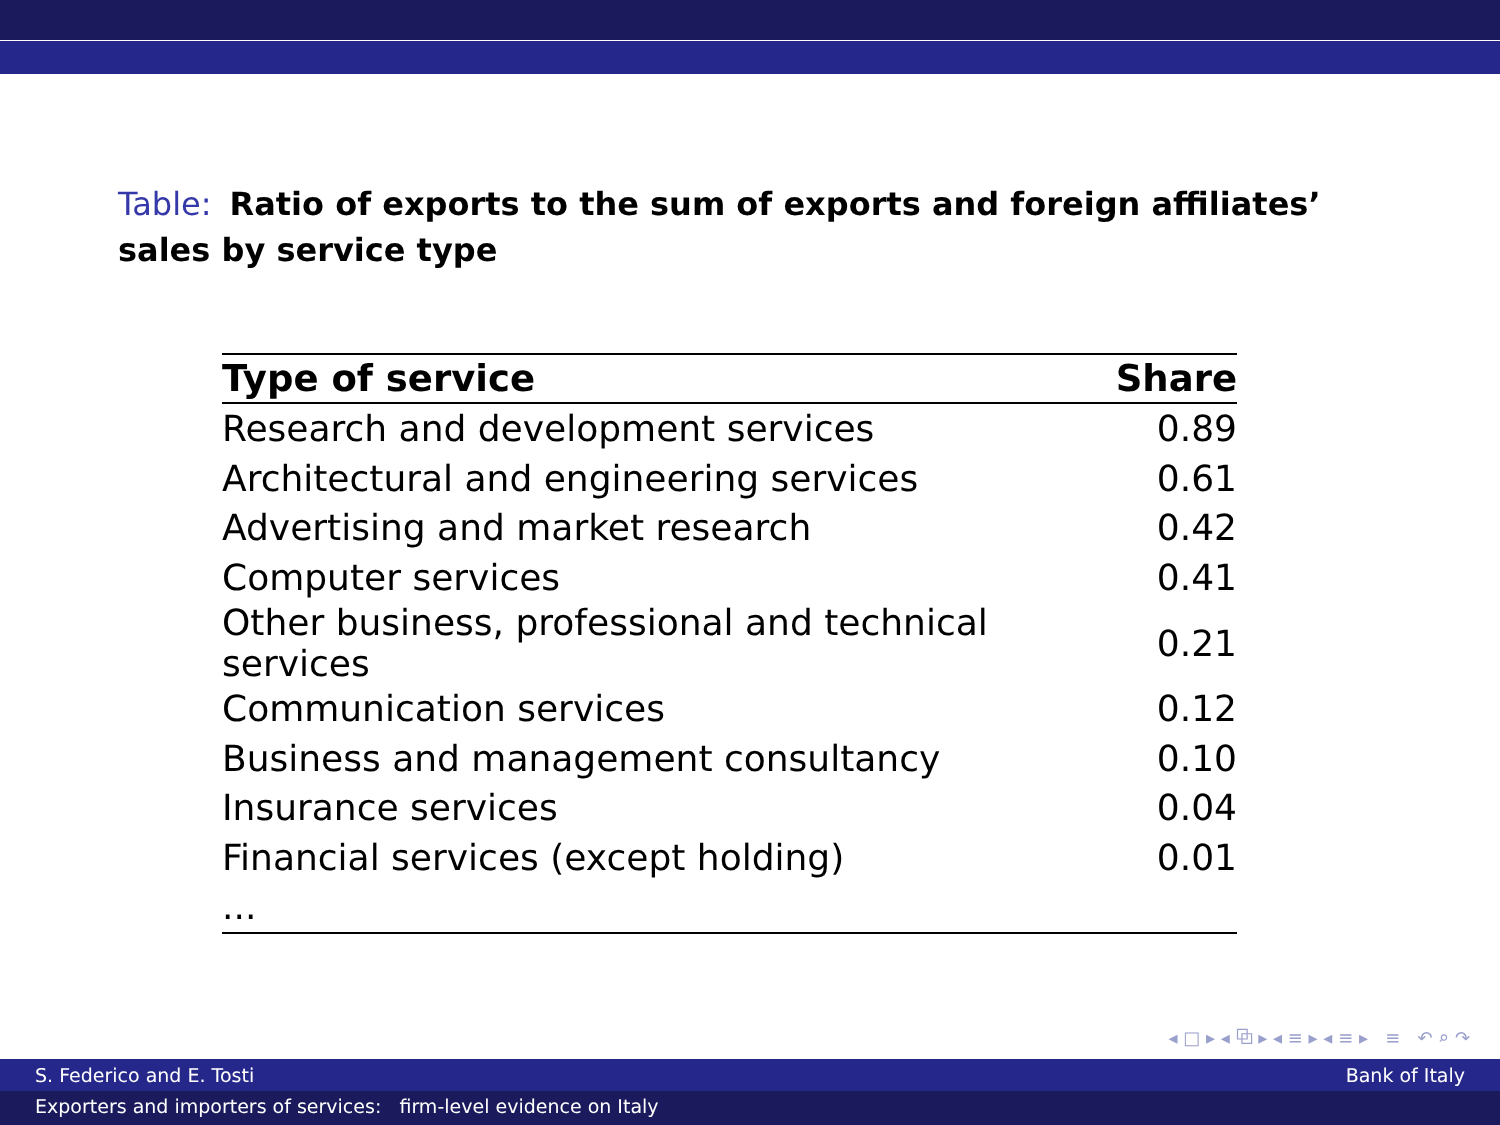Table: Ratio of exports to the sum of exports and foreign affiliates’ sales by service type
| Type of service | Share |
| --- | --- |
| Research and development services | 0.89 |
| Architectural and engineering services | 0.61 |
| Advertising and market research | 0.42 |
| Computer services | 0.41 |
| Other business, professional and technical services | 0.21 |
| Communication services | 0.12 |
| Business and management consultancy | 0.10 |
| Insurance services | 0.04 |
| Financial services (except holding) | 0.01 |
| ... | |
◂ □ ▸ ◂ ⧉ ▸ ◂ ≡ ▸ ◂ ≡ ▸ ≡ ↶ ⌕ ↷
S. Federico and E. Tosti Bank of Italy
Exporters and importers of services: firm-level evidence on Italy